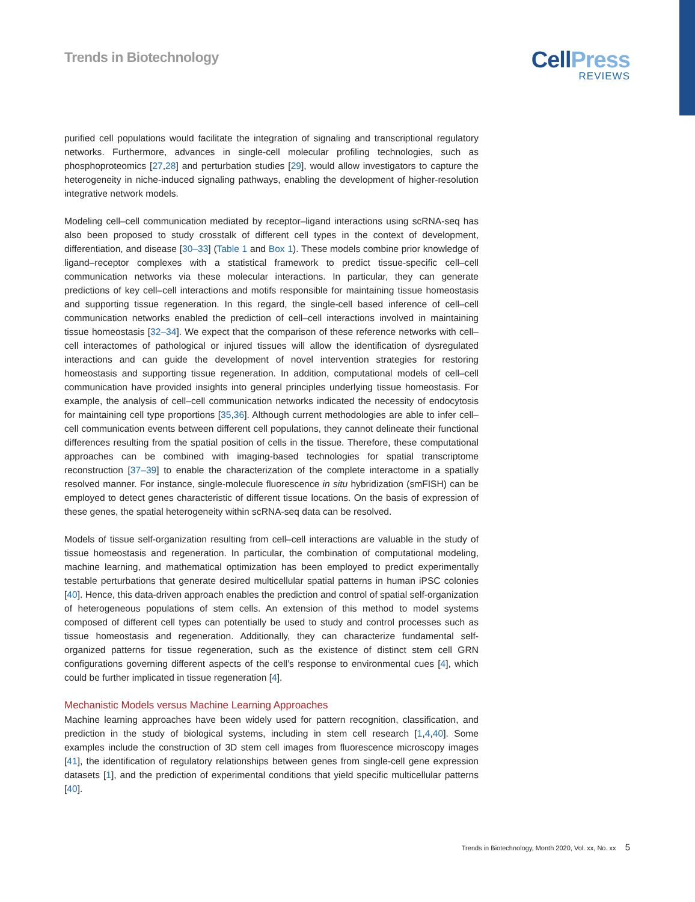Trends in Biotechnology
CellPress
REVIEWS
purified cell populations would facilitate the integration of signaling and transcriptional regulatory networks. Furthermore, advances in single-cell molecular profiling technologies, such as phosphoproteomics [27,28] and perturbation studies [29], would allow investigators to capture the heterogeneity in niche-induced signaling pathways, enabling the development of higher-resolution integrative network models.
Modeling cell–cell communication mediated by receptor–ligand interactions using scRNA-seq has also been proposed to study crosstalk of different cell types in the context of development, differentiation, and disease [30–33] (Table 1 and Box 1). These models combine prior knowledge of ligand–receptor complexes with a statistical framework to predict tissue-specific cell–cell communication networks via these molecular interactions. In particular, they can generate predictions of key cell–cell interactions and motifs responsible for maintaining tissue homeostasis and supporting tissue regeneration. In this regard, the single-cell based inference of cell–cell communication networks enabled the prediction of cell–cell interactions involved in maintaining tissue homeostasis [32–34]. We expect that the comparison of these reference networks with cell–cell interactomes of pathological or injured tissues will allow the identification of dysregulated interactions and can guide the development of novel intervention strategies for restoring homeostasis and supporting tissue regeneration. In addition, computational models of cell–cell communication have provided insights into general principles underlying tissue homeostasis. For example, the analysis of cell–cell communication networks indicated the necessity of endocytosis for maintaining cell type proportions [35,36]. Although current methodologies are able to infer cell–cell communication events between different cell populations, they cannot delineate their functional differences resulting from the spatial position of cells in the tissue. Therefore, these computational approaches can be combined with imaging-based technologies for spatial transcriptome reconstruction [37–39] to enable the characterization of the complete interactome in a spatially resolved manner. For instance, single-molecule fluorescence in situ hybridization (smFISH) can be employed to detect genes characteristic of different tissue locations. On the basis of expression of these genes, the spatial heterogeneity within scRNA-seq data can be resolved.
Models of tissue self-organization resulting from cell–cell interactions are valuable in the study of tissue homeostasis and regeneration. In particular, the combination of computational modeling, machine learning, and mathematical optimization has been employed to predict experimentally testable perturbations that generate desired multicellular spatial patterns in human iPSC colonies [40]. Hence, this data-driven approach enables the prediction and control of spatial self-organization of heterogeneous populations of stem cells. An extension of this method to model systems composed of different cell types can potentially be used to study and control processes such as tissue homeostasis and regeneration. Additionally, they can characterize fundamental self-organized patterns for tissue regeneration, such as the existence of distinct stem cell GRN configurations governing different aspects of the cell’s response to environmental cues [4], which could be further implicated in tissue regeneration [4].
Mechanistic Models versus Machine Learning Approaches
Machine learning approaches have been widely used for pattern recognition, classification, and prediction in the study of biological systems, including in stem cell research [1,4,40]. Some examples include the construction of 3D stem cell images from fluorescence microscopy images [41], the identification of regulatory relationships between genes from single-cell gene expression datasets [1], and the prediction of experimental conditions that yield specific multicellular patterns [40].
Trends in Biotechnology, Month 2020, Vol. xx, No. xx 5